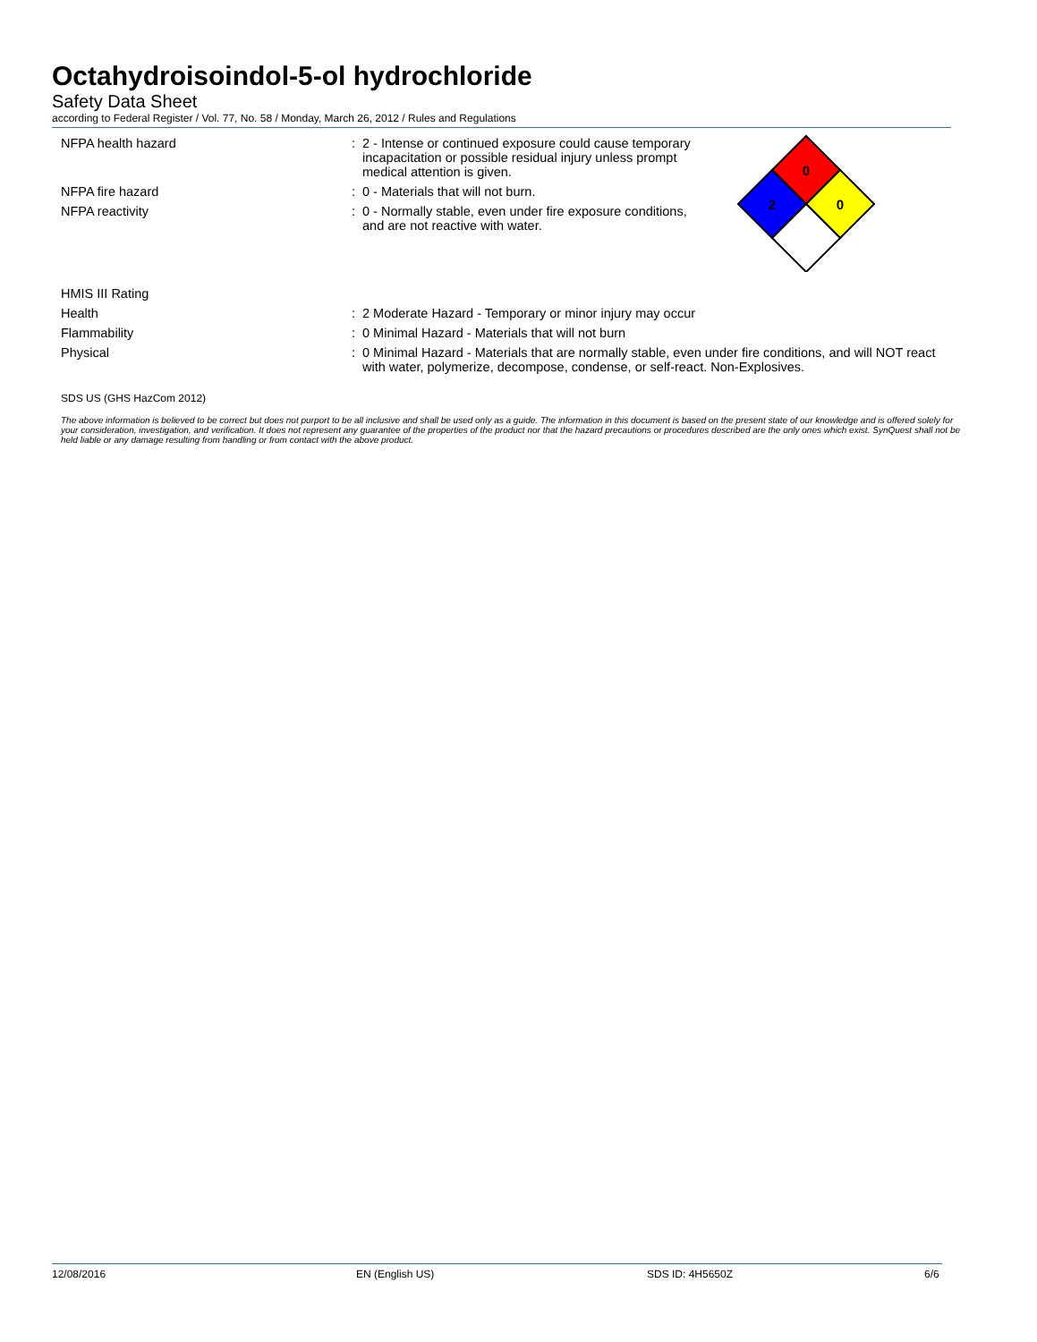Octahydroisoindol-5-ol hydrochloride
Safety Data Sheet
according to Federal Register / Vol. 77, No. 58 / Monday, March 26, 2012 / Rules and Regulations
0
2
0
NFPA health hazard: 2 - Intense or continued exposure could cause temporary incapacitation or possible residual injury unless prompt medical attention is given.
NFPA fire hazard: 0 - Materials that will not burn.
NFPA reactivity: 0 - Normally stable, even under fire exposure conditions, and are not reactive with water.
HMIS III Rating
Health: 2 Moderate Hazard - Temporary or minor injury may occur
Flammability: 0 Minimal Hazard - Materials that will not burn
Physical: 0 Minimal Hazard - Materials that are normally stable, even under fire conditions, and will NOT react with water, polymerize, decompose, condense, or self-react. Non-Explosives.
SDS US (GHS HazCom 2012)
The above information is believed to be correct but does not purport to be all inclusive and shall be used only as a guide. The information in this document is based on the present state of our knowledge and is offered solely for your consideration, investigation, and verification. It does not represent any guarantee of the properties of the product nor that the hazard precautions or procedures described are the only ones which exist. SynQuest shall not be held liable or any damage resulting from handling or from contact with the above product.
12/08/2016 EN (English US) SDS ID: 4H5650Z 6/6